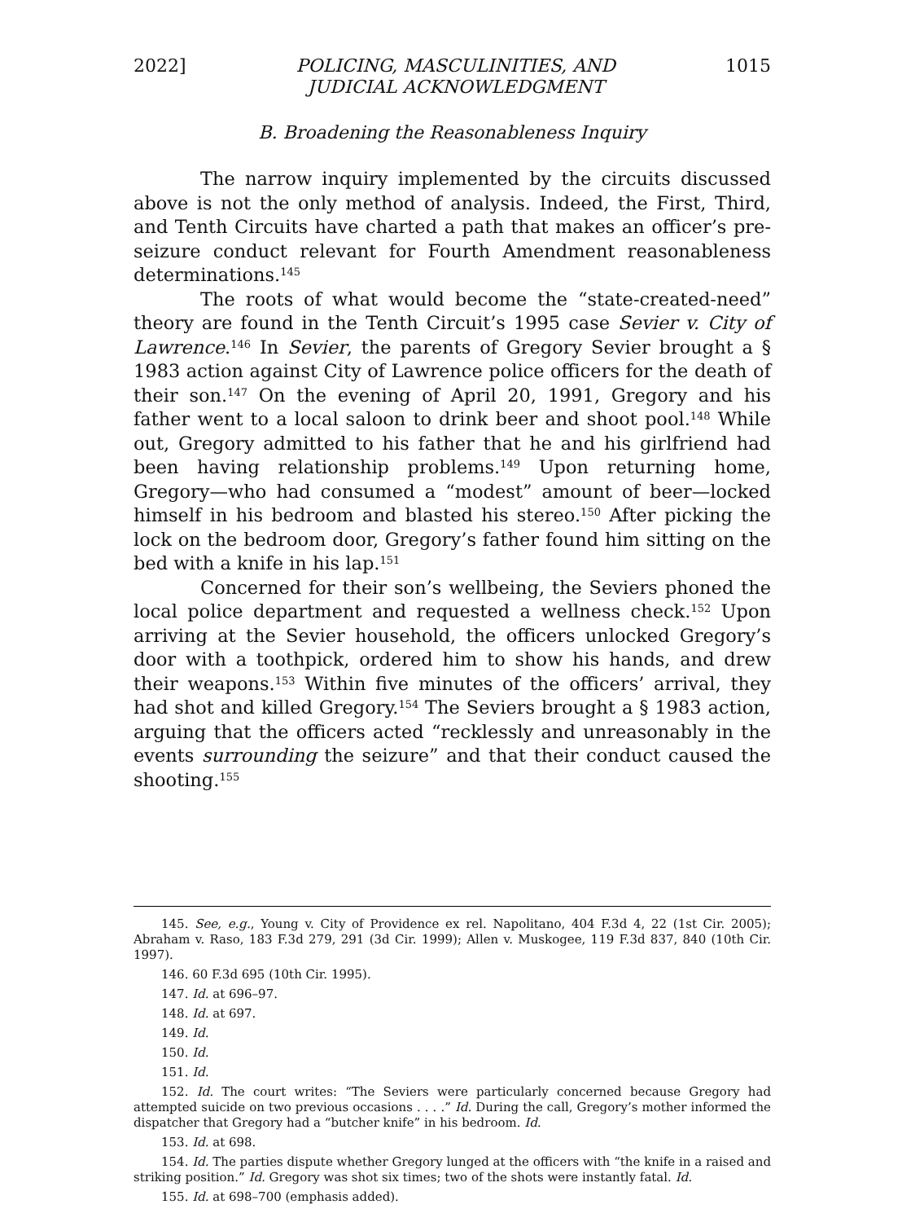2022] POLICING, MASCULINITIES, AND
JUDICIAL ACKNOWLEDGMENT 1015
B. Broadening the Reasonableness Inquiry
The narrow inquiry implemented by the circuits discussed above is not the only method of analysis. Indeed, the First, Third, and Tenth Circuits have charted a path that makes an officer’s pre-seizure conduct relevant for Fourth Amendment reasonableness determinations.<sup>145</sup>
The roots of what would become the “state-created-need” theory are found in the Tenth Circuit’s 1995 case Sevier v. City of Lawrence.<sup>146</sup> In Sevier, the parents of Gregory Sevier brought a § 1983 action against City of Lawrence police officers for the death of their son.<sup>147</sup> On the evening of April 20, 1991, Gregory and his father went to a local saloon to drink beer and shoot pool.<sup>148</sup> While out, Gregory admitted to his father that he and his girlfriend had been having relationship problems.<sup>149</sup> Upon returning home, Gregory—who had consumed a “modest” amount of beer—locked himself in his bedroom and blasted his stereo.<sup>150</sup> After picking the lock on the bedroom door, Gregory’s father found him sitting on the bed with a knife in his lap.<sup>151</sup>
Concerned for their son’s wellbeing, the Seviers phoned the local police department and requested a wellness check.<sup>152</sup> Upon arriving at the Sevier household, the officers unlocked Gregory’s door with a toothpick, ordered him to show his hands, and drew their weapons.<sup>153</sup> Within five minutes of the officers’ arrival, they had shot and killed Gregory.<sup>154</sup> The Seviers brought a § 1983 action, arguing that the officers acted “recklessly and unreasonably in the events surrounding the seizure” and that their conduct caused the shooting.<sup>155</sup>
145. See, e.g., Young v. City of Providence ex rel. Napolitano, 404 F.3d 4, 22 (1st Cir. 2005); Abraham v. Raso, 183 F.3d 279, 291 (3d Cir. 1999); Allen v. Muskogee, 119 F.3d 837, 840 (10th Cir. 1997).
146. 60 F.3d 695 (10th Cir. 1995).
147. Id. at 696–97.
148. Id. at 697.
149. Id.
150. Id.
151. Id.
152. Id. The court writes: “The Seviers were particularly concerned because Gregory had attempted suicide on two previous occasions . . . .” Id. During the call, Gregory’s mother informed the dispatcher that Gregory had a “butcher knife” in his bedroom. Id.
153. Id. at 698.
154. Id. The parties dispute whether Gregory lunged at the officers with “the knife in a raised and striking position.” Id. Gregory was shot six times; two of the shots were instantly fatal. Id.
155. Id. at 698–700 (emphasis added).